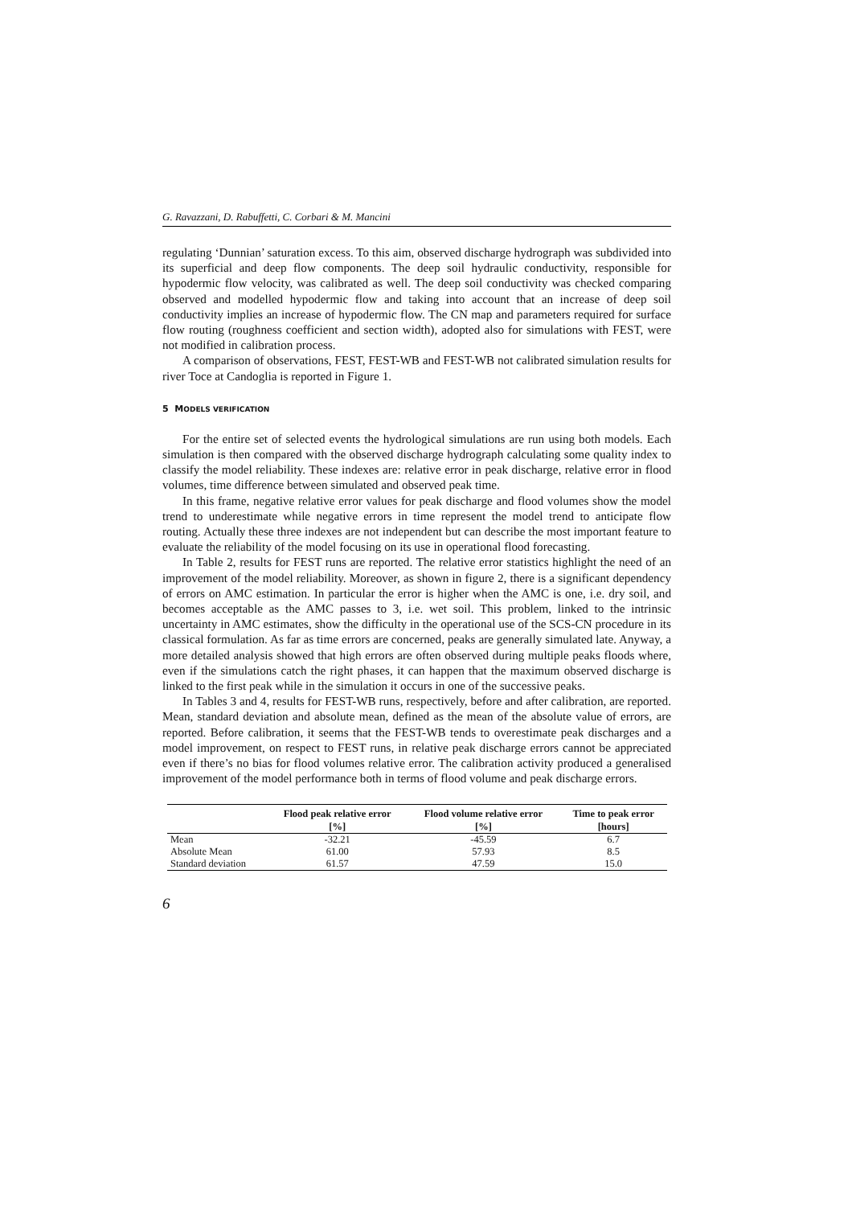G. Ravazzani, D. Rabuffetti, C. Corbari & M. Mancini
regulating ‘Dunnian’ saturation excess. To this aim, observed discharge hydrograph was subdivided into its superficial and deep flow components. The deep soil hydraulic conductivity, responsible for hypodermic flow velocity, was calibrated as well. The deep soil conductivity was checked comparing observed and modelled hypodermic flow and taking into account that an increase of deep soil conductivity implies an increase of hypodermic flow. The CN map and parameters required for surface flow routing (roughness coefficient and section width), adopted also for simulations with FEST, were not modified in calibration process.
A comparison of observations, FEST, FEST-WB and FEST-WB not calibrated simulation results for river Toce at Candoglia is reported in Figure 1.
5 MODELS VERIFICATION
For the entire set of selected events the hydrological simulations are run using both models. Each simulation is then compared with the observed discharge hydrograph calculating some quality index to classify the model reliability. These indexes are: relative error in peak discharge, relative error in flood volumes, time difference between simulated and observed peak time.
In this frame, negative relative error values for peak discharge and flood volumes show the model trend to underestimate while negative errors in time represent the model trend to anticipate flow routing. Actually these three indexes are not independent but can describe the most important feature to evaluate the reliability of the model focusing on its use in operational flood forecasting.
In Table 2, results for FEST runs are reported. The relative error statistics highlight the need of an improvement of the model reliability. Moreover, as shown in figure 2, there is a significant dependency of errors on AMC estimation. In particular the error is higher when the AMC is one, i.e. dry soil, and becomes acceptable as the AMC passes to 3, i.e. wet soil. This problem, linked to the intrinsic uncertainty in AMC estimates, show the difficulty in the operational use of the SCS-CN procedure in its classical formulation. As far as time errors are concerned, peaks are generally simulated late. Anyway, a more detailed analysis showed that high errors are often observed during multiple peaks floods where, even if the simulations catch the right phases, it can happen that the maximum observed discharge is linked to the first peak while in the simulation it occurs in one of the successive peaks.
In Tables 3 and 4, results for FEST-WB runs, respectively, before and after calibration, are reported. Mean, standard deviation and absolute mean, defined as the mean of the absolute value of errors, are reported. Before calibration, it seems that the FEST-WB tends to overestimate peak discharges and a model improvement, on respect to FEST runs, in relative peak discharge errors cannot be appreciated even if there’s no bias for flood volumes relative error. The calibration activity produced a generalised improvement of the model performance both in terms of flood volume and peak discharge errors.
| | Flood peak relative error | Flood volume relative error | Time to peak error |
| --- | --- | --- | --- |
| | [%] | [%] | [hours] |
| Mean | -32.21 | -45.59 | 6.7 |
| Absolute Mean | 61.00 | 57.93 | 8.5 |
| Standard deviation | 61.57 | 47.59 | 15.0 |
6